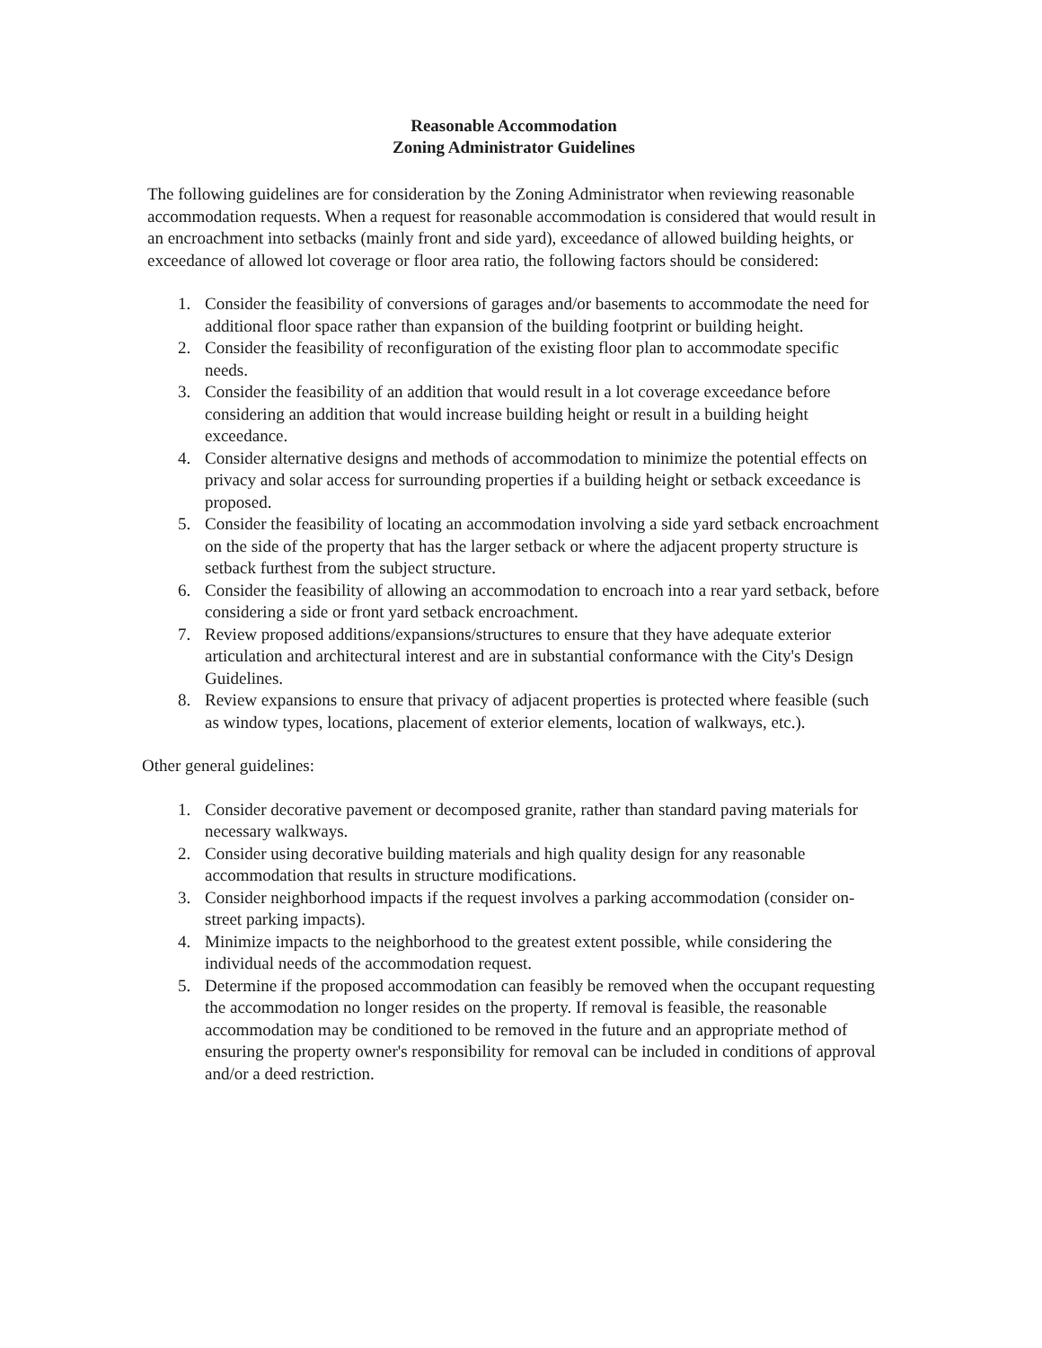Reasonable Accommodation
Zoning Administrator Guidelines
The following guidelines are for consideration by the Zoning Administrator when reviewing reasonable accommodation requests. When a request for reasonable accommodation is considered that would result in an encroachment into setbacks (mainly front and side yard), exceedance of allowed building heights, or exceedance of allowed lot coverage or floor area ratio, the following factors should be considered:
1. Consider the feasibility of conversions of garages and/or basements to accommodate the need for additional floor space rather than expansion of the building footprint or building height.
2. Consider the feasibility of reconfiguration of the existing floor plan to accommodate specific needs.
3. Consider the feasibility of an addition that would result in a lot coverage exceedance before considering an addition that would increase building height or result in a building height exceedance.
4. Consider alternative designs and methods of accommodation to minimize the potential effects on privacy and solar access for surrounding properties if a building height or setback exceedance is proposed.
5. Consider the feasibility of locating an accommodation involving a side yard setback encroachment on the side of the property that has the larger setback or where the adjacent property structure is setback furthest from the subject structure.
6. Consider the feasibility of allowing an accommodation to encroach into a rear yard setback, before considering a side or front yard setback encroachment.
7. Review proposed additions/expansions/structures to ensure that they have adequate exterior articulation and architectural interest and are in substantial conformance with the City's Design Guidelines.
8. Review expansions to ensure that privacy of adjacent properties is protected where feasible (such as window types, locations, placement of exterior elements, location of walkways, etc.).
Other general guidelines:
1. Consider decorative pavement or decomposed granite, rather than standard paving materials for necessary walkways.
2. Consider using decorative building materials and high quality design for any reasonable accommodation that results in structure modifications.
3. Consider neighborhood impacts if the request involves a parking accommodation (consider on-street parking impacts).
4. Minimize impacts to the neighborhood to the greatest extent possible, while considering the individual needs of the accommodation request.
5. Determine if the proposed accommodation can feasibly be removed when the occupant requesting the accommodation no longer resides on the property. If removal is feasible, the reasonable accommodation may be conditioned to be removed in the future and an appropriate method of ensuring the property owner's responsibility for removal can be included in conditions of approval and/or a deed restriction.